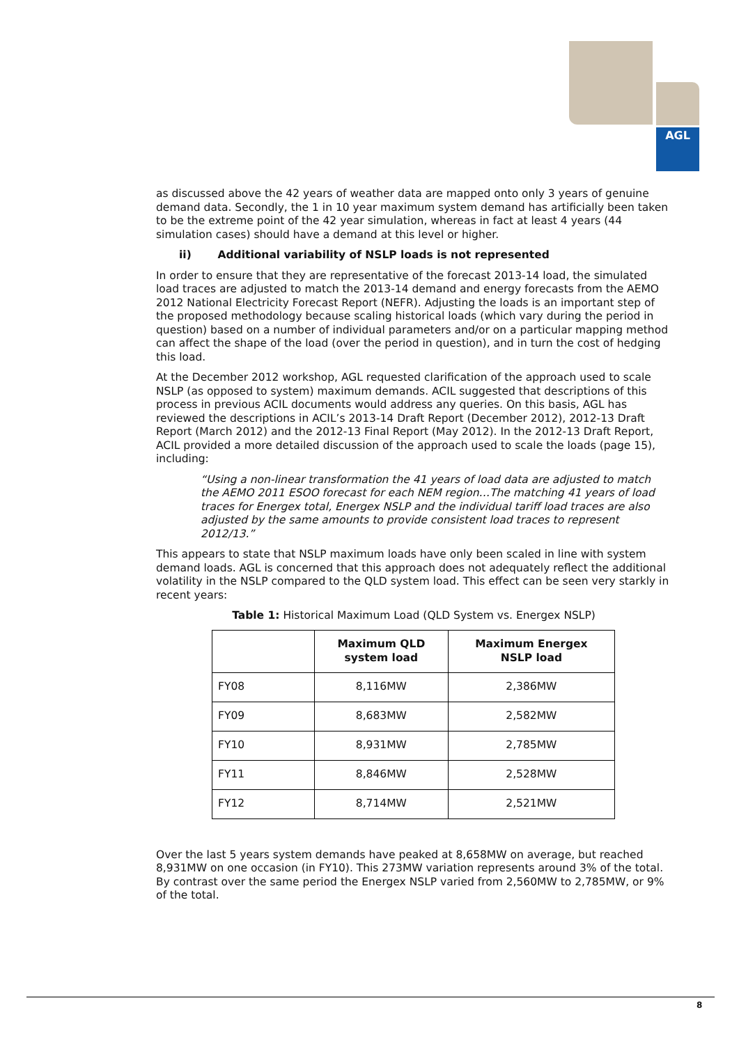AGL
as discussed above the 42 years of weather data are mapped onto only 3 years of genuine demand data. Secondly, the 1 in 10 year maximum system demand has artificially been taken to be the extreme point of the 42 year simulation, whereas in fact at least 4 years (44 simulation cases) should have a demand at this level or higher.
ii) Additional variability of NSLP loads is not represented
In order to ensure that they are representative of the forecast 2013-14 load, the simulated load traces are adjusted to match the 2013-14 demand and energy forecasts from the AEMO 2012 National Electricity Forecast Report (NEFR). Adjusting the loads is an important step of the proposed methodology because scaling historical loads (which vary during the period in question) based on a number of individual parameters and/or on a particular mapping method can affect the shape of the load (over the period in question), and in turn the cost of hedging this load.
At the December 2012 workshop, AGL requested clarification of the approach used to scale NSLP (as opposed to system) maximum demands. ACIL suggested that descriptions of this process in previous ACIL documents would address any queries. On this basis, AGL has reviewed the descriptions in ACIL’s 2013-14 Draft Report (December 2012), 2012-13 Draft Report (March 2012) and the 2012-13 Final Report (May 2012). In the 2012-13 Draft Report, ACIL provided a more detailed discussion of the approach used to scale the loads (page 15), including:
“Using a non-linear transformation the 41 years of load data are adjusted to match the AEMO 2011 ESOO forecast for each NEM region…The matching 41 years of load traces for Energex total, Energex NSLP and the individual tariff load traces are also adjusted by the same amounts to provide consistent load traces to represent 2012/13.”
This appears to state that NSLP maximum loads have only been scaled in line with system demand loads. AGL is concerned that this approach does not adequately reflect the additional volatility in the NSLP compared to the QLD system load. This effect can be seen very starkly in recent years:
Table 1: Historical Maximum Load (QLD System vs. Energex NSLP)
| | Maximum QLD system load | Maximum Energex NSLP load |
| --- | --- | --- |
| FY08 | 8,116MW | 2,386MW |
| FY09 | 8,683MW | 2,582MW |
| FY10 | 8,931MW | 2,785MW |
| FY11 | 8,846MW | 2,528MW |
| FY12 | 8,714MW | 2,521MW |
Over the last 5 years system demands have peaked at 8,658MW on average, but reached 8,931MW on one occasion (in FY10). This 273MW variation represents around 3% of the total. By contrast over the same period the Energex NSLP varied from 2,560MW to 2,785MW, or 9% of the total.
8